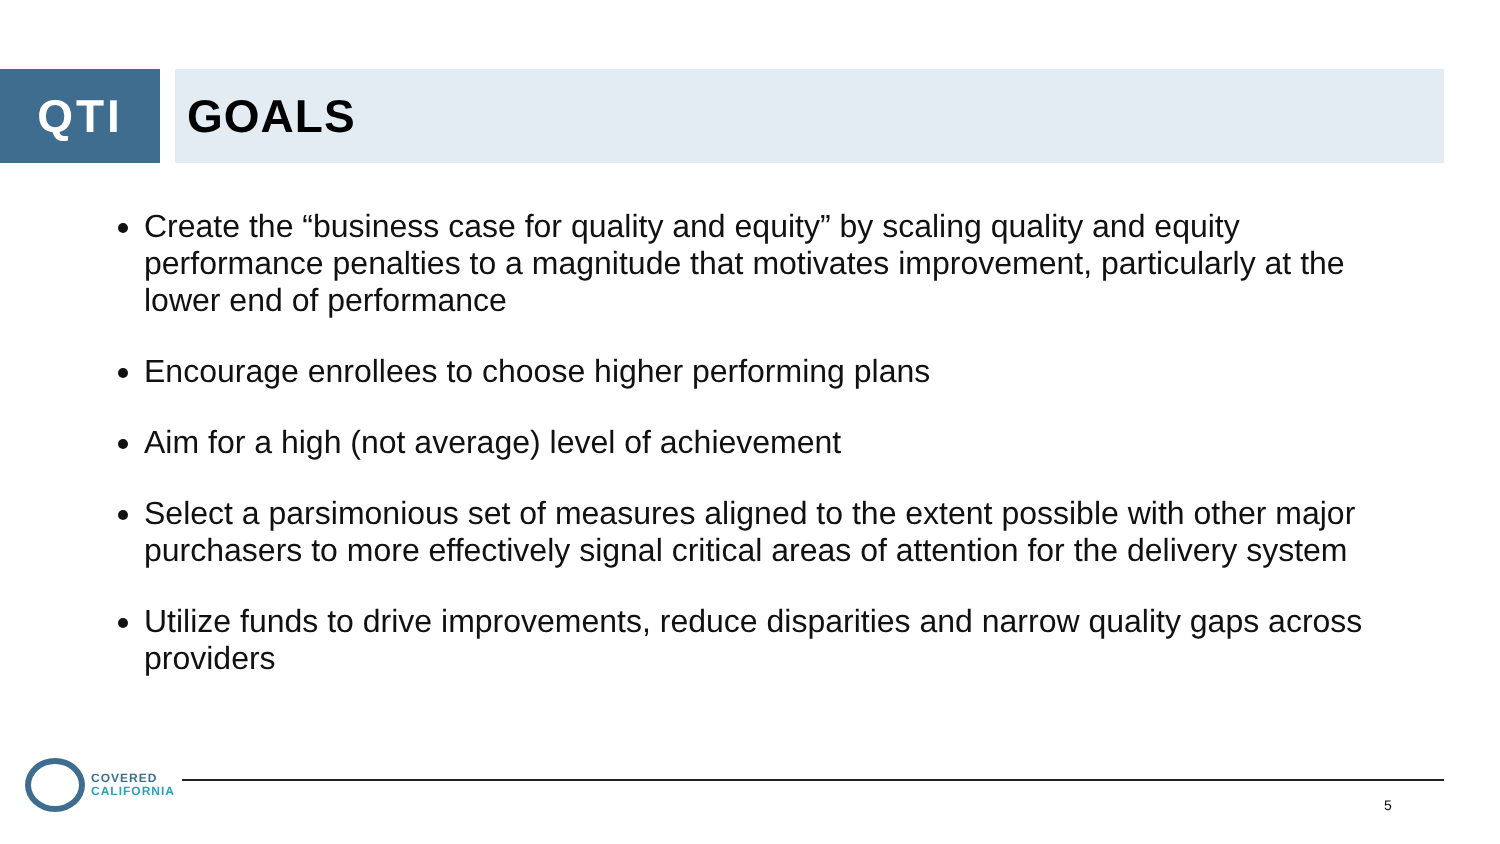QTI GOALS
Create the “business case for quality and equity” by scaling quality and equity performance penalties to a magnitude that motivates improvement, particularly at the lower end of performance
Encourage enrollees to choose higher performing plans
Aim for a high (not average) level of achievement
Select a parsimonious set of measures aligned to the extent possible with other major purchasers to more effectively signal critical areas of attention for the delivery system
Utilize funds to drive improvements, reduce disparities and narrow quality gaps across providers
COVERED
CALIFORNIA
5